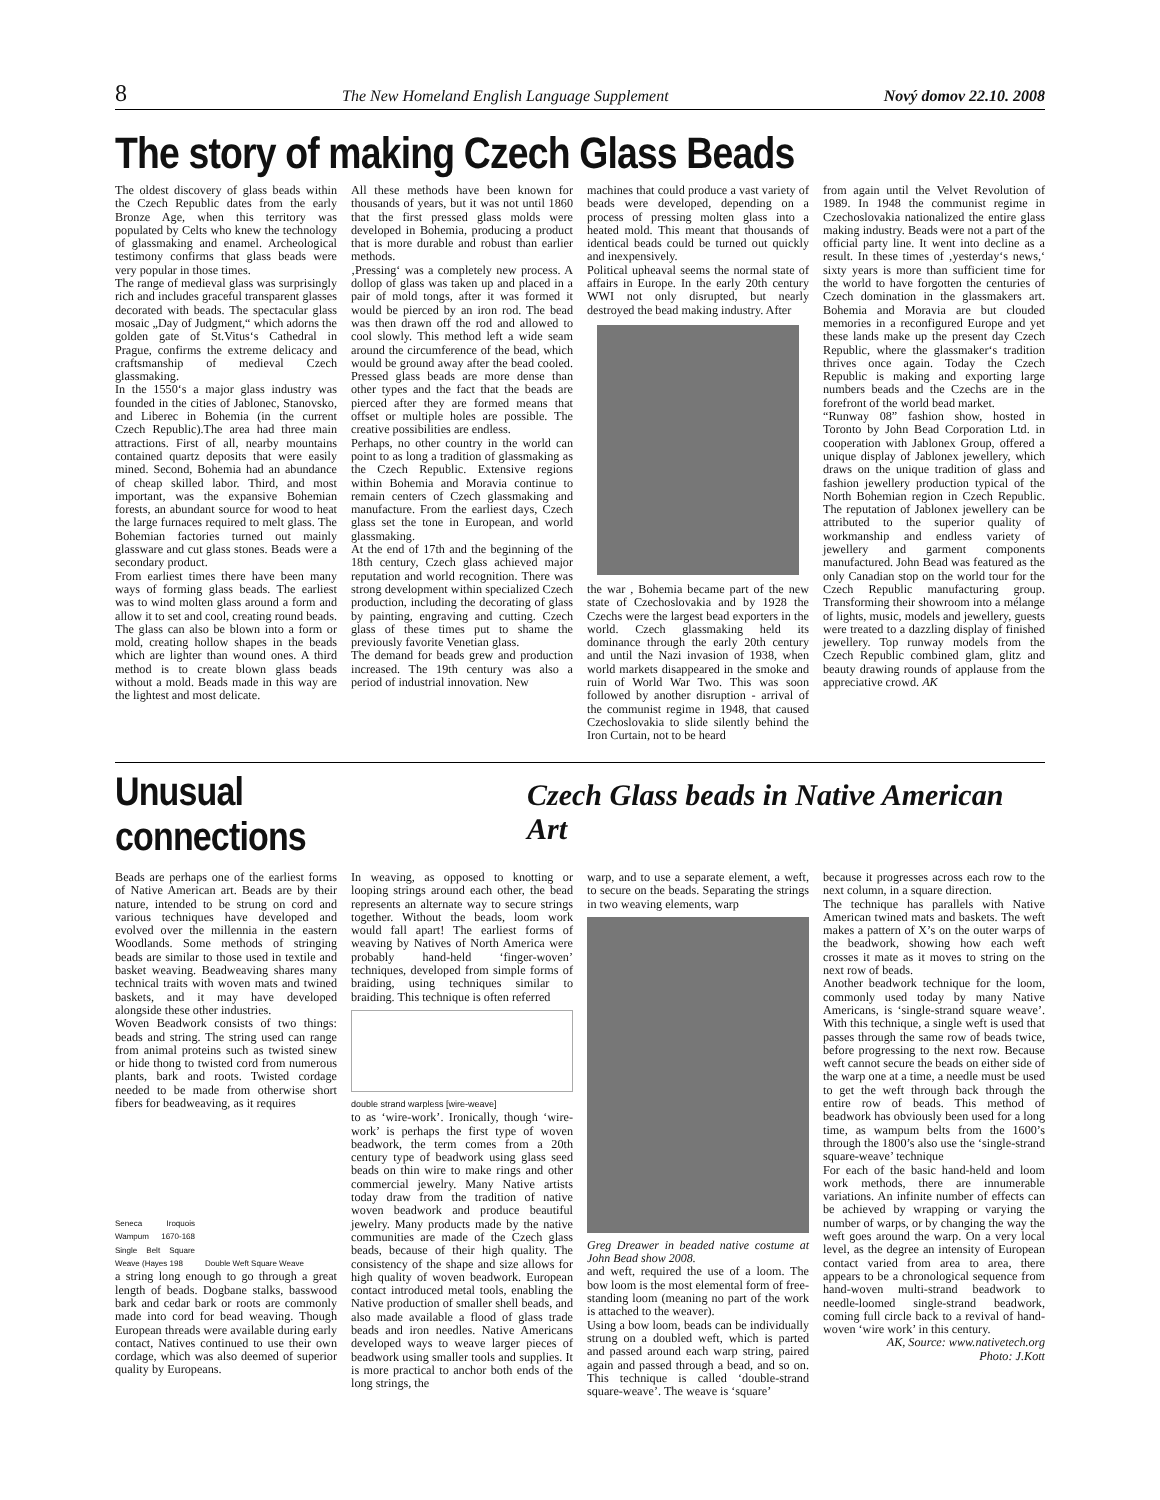8 The New Homeland English Language Supplement Nový domov 22.10. 2008
The story of making Czech Glass Beads
The oldest discovery of glass beads within the Czech Republic dates from the early Bronze Age, when this territory was populated by Celts who knew the technology of glassmaking and enamel. Archeological testimony confirms that glass beads were very popular in those times.
The range of medieval glass was surprisingly rich and includes graceful transparent glasses decorated with beads. The spectacular glass mosaic „Day of Judgment,“ which adorns the golden gate of St.Vitus‘s Cathedral in Prague, confirms the extreme delicacy and craftsmanship of medieval Czech glassmaking.
In the 1550‘s a major glass industry was founded in the cities of Jablonec, Stanovsko, and Liberec in Bohemia (in the current Czech Republic).The area had three main attractions. First of all, nearby mountains contained quartz deposits that were easily mined. Second, Bohemia had an abundance of cheap skilled labor. Third, and most important, was the expansive Bohemian forests, an abundant source for wood to heat the large furnaces required to melt glass. The Bohemian factories turned out mainly glassware and cut glass stones. Beads were a secondary product.
From earliest times there have been many ways of forming glass beads. The earliest was to wind molten glass around a form and allow it to set and cool, creating round beads. The glass can also be blown into a form or mold, creating hollow shapes in the beads which are lighter than wound ones. A third method is to create blown glass beads without a mold. Beads made in this way are the lightest and most delicate.
All these methods have been known for thousands of years, but it was not until 1860 that the first pressed glass molds were developed in Bohemia, producing a product that is more durable and robust than earlier methods.
‚Pressing‘ was a completely new process. A dollop of glass was taken up and placed in a pair of mold tongs, after it was formed it would be pierced by an iron rod. The bead was then drawn off the rod and allowed to cool slowly. This method left a wide seam around the circumference of the bead, which would be ground away after the bead cooled. Pressed glass beads are more dense than other types and the fact that the beads are pierced after they are formed means that offset or multiple holes are possible. The creative possibilities are endless.
Perhaps, no other country in the world can point to as long a tradition of glassmaking as the Czech Republic. Extensive regions within Bohemia and Moravia continue to remain centers of Czech glassmaking and manufacture. From the earliest days, Czech glass set the tone in European, and world glassmaking.
At the end of 17th and the beginning of the 18th century, Czech glass achieved major reputation and world recognition. There was strong development within specialized Czech production, including the decorating of glass by painting, engraving and cutting. Czech glass of these times put to shame the previously favorite Venetian glass.
The demand for beads grew and production increased. The 19th century was also a period of industrial innovation. New
machines that could produce a vast variety of beads were developed, depending on a process of pressing molten glass into a heated mold. This meant that thousands of identical beads could be turned out quickly and inexpensively.
Political upheaval seems the normal state of affairs in Europe. In the early 20th century WWI not only disrupted, but nearly destroyed the bead making industry. After
the war , Bohemia became part of the new state of Czechoslovakia and by 1928 the Czechs were the largest bead exporters in the world. Czech glassmaking held its dominance through the early 20th century and until the Nazi invasion of 1938, when world markets disappeared in the smoke and ruin of World War Two. This was soon followed by another disruption - arrival of the communist regime in 1948, that caused Czechoslovakia to slide silently behind the Iron Curtain, not to be heard
from again until the Velvet Revolution of 1989. In 1948 the communist regime in Czechoslovakia nationalized the entire glass making industry. Beads were not a part of the official party line. It went into decline as a result. In these times of ‚yesterday‘s news,‘ sixty years is more than sufficient time for the world to have forgotten the centuries of Czech domination in the glassmakers art. Bohemia and Moravia are but clouded memories in a reconfigured Europe and yet these lands make up the present day Czech Republic, where the glassmaker‘s tradition thrives once again. Today the Czech Republic is making and exporting large numbers beads and the Czechs are in the forefront of the world bead market.
“Runway 08” fashion show, hosted in Toronto by John Bead Corporation Ltd. in cooperation with Jablonex Group, offered a unique display of Jablonex jewellery, which draws on the unique tradition of glass and fashion jewellery production typical of the North Bohemian region in Czech Republic. The reputation of Jablonex jewellery can be attributed to the superior quality of workmanship and endless variety of jewellery and garment components manufactured. John Bead was featured as the only Canadian stop on the world tour for the Czech Republic manufacturing group. Transforming their showroom into a mélange of lights, music, models and jewellery, guests were treated to a dazzling display of finished jewellery. Top runway models from the Czech Republic combined glam, glitz and beauty drawing rounds of applause from the appreciative crowd. AK
Unusual connections
Czech Glass beads in Native American Art
Beads are perhaps one of the earliest forms of Native American art. Beads are by their nature, intended to be strung on cord and various techniques have developed and evolved over the millennia in the eastern Woodlands. Some methods of stringing beads are similar to those used in textile and basket weaving. Beadweaving shares many technical traits with woven mats and twined baskets, and it may have developed alongside these other industries.
Woven Beadwork consists of two things: beads and string. The string used can range from animal proteins such as twisted sinew or hide thong to twisted cord from numerous plants, bark and roots. Twisted cordage needed to be made from otherwise short fibers for beadweaving, as it requires
Seneca Iroquois Wampum 1670-168 Single Belt Square Weave (Hayes 198
Double Weft Square Weave
a string long enough to go through a great length of beads. Dogbane stalks, basswood bark and cedar bark or roots are commonly made into cord for bead weaving. Though European threads were available during early contact, Natives continued to use their own cordage, which was also deemed of superior quality by Europeans.
In weaving, as opposed to knotting or looping strings around each other, the bead represents an alternate way to secure strings together. Without the beads, loom work would fall apart! The earliest forms of weaving by Natives of North America were probably hand-held ‘finger-woven’ techniques, developed from simple forms of braiding, using techniques similar to braiding. This technique is often referred
double strand warpless [wire-weave]
to as ‘wire-work’. Ironically, though ‘wire-work’ is perhaps the first type of woven beadwork, the term comes from a 20th century type of beadwork using glass seed beads on thin wire to make rings and other commercial jewelry. Many Native artists today draw from the tradition of native woven beadwork and produce beautiful jewelry. Many products made by the native communities are made of the Czech glass beads, because of their high quality. The consistency of the shape and size allows for high quality of woven beadwork. European contact introduced metal tools, enabling the Native production of smaller shell beads, and also made available a flood of glass trade beads and iron needles. Native Americans developed ways to weave larger pieces of beadwork using smaller tools and supplies. It is more practical to anchor both ends of the long strings, the
warp, and to use a separate element, a weft, to secure on the beads. Separating the strings in two weaving elements, warp
Greg Dreawer in beaded native costume at John Bead show 2008.
and weft, required the use of a loom. The bow loom is the most elemental form of free-standing loom (meaning no part of the work is attached to the weaver).
Using a bow loom, beads can be individually strung on a doubled weft, which is parted and passed around each warp string, paired again and passed through a bead, and so on. This technique is called ‘double-strand square-weave’. The weave is ‘square’
because it progresses across each row to the next column, in a square direction.
The technique has parallels with Native American twined mats and baskets. The weft makes a pattern of X’s on the outer warps of the beadwork, showing how each weft crosses it mate as it moves to string on the next row of beads.
Another beadwork technique for the loom, commonly used today by many Native Americans, is ‘single-strand square weave’. With this technique, a single weft is used that passes through the same row of beads twice, before progressing to the next row. Because weft cannot secure the beads on either side of the warp one at a time, a needle must be used to get the weft through back through the entire row of beads. This method of beadwork has obviously been used for a long time, as wampum belts from the 1600’s through the 1800’s also use the ‘single-strand square-weave’ technique
For each of the basic hand-held and loom work methods, there are innumerable variations. An infinite number of effects can be achieved by wrapping or varying the number of warps, or by changing the way the weft goes around the warp. On a very local level, as the degree an intensity of European contact varied from area to area, there appears to be a chronological sequence from hand-woven multi-strand beadwork to needle-loomed single-strand beadwork, coming full circle back to a revival of hand-woven ‘wire work’ in this century.
AK, Source: www.nativetech.org
Photo: J.Kott